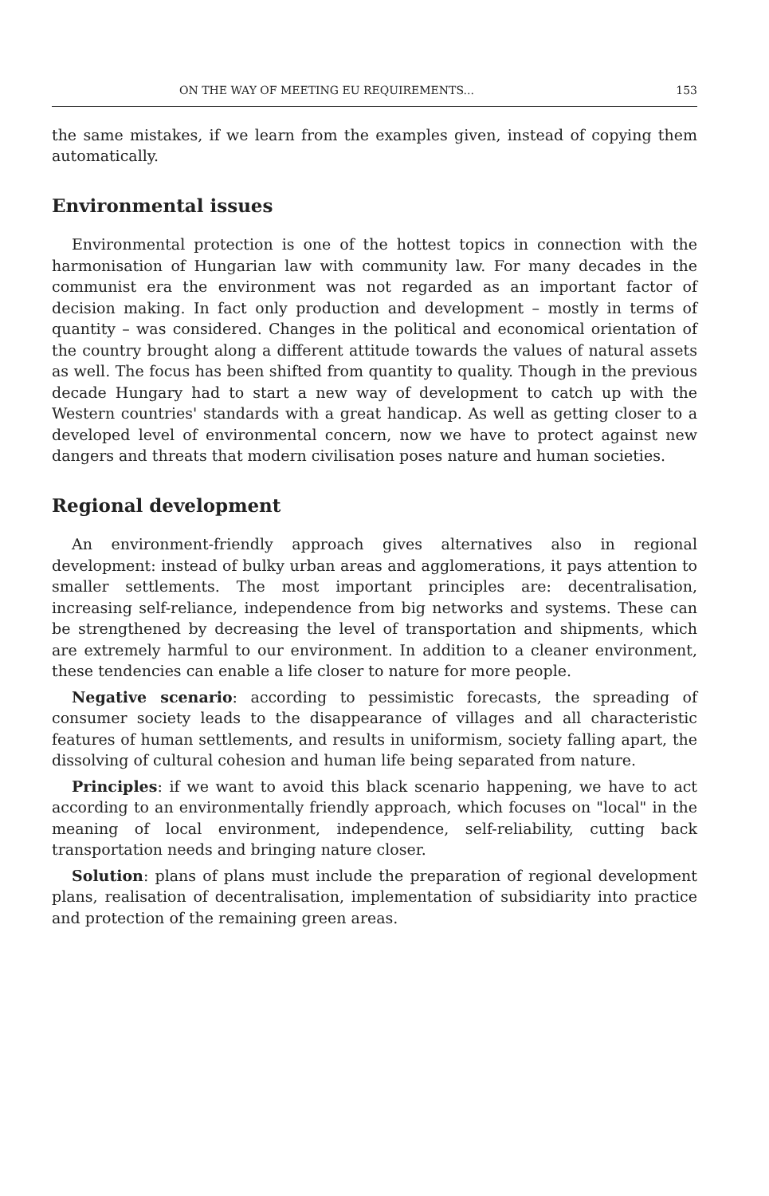ON THE WAY OF MEETING EU REQUIREMENTS... 153
the same mistakes, if we learn from the examples given, instead of copying them automatically.
Environmental issues
Environmental protection is one of the hottest topics in connection with the harmonisation of Hungarian law with community law. For many decades in the communist era the environment was not regarded as an important factor of decision making. In fact only production and development – mostly in terms of quantity – was considered. Changes in the political and economical orientation of the country brought along a different attitude towards the values of natural assets as well. The focus has been shifted from quantity to quality. Though in the previous decade Hungary had to start a new way of development to catch up with the Western countries' standards with a great handicap. As well as getting closer to a developed level of environmental concern, now we have to protect against new dangers and threats that modern civilisation poses nature and human societies.
Regional development
An environment-friendly approach gives alternatives also in regional development: instead of bulky urban areas and agglomerations, it pays attention to smaller settlements. The most important principles are: decentralisation, increasing self-reliance, independence from big networks and systems. These can be strengthened by decreasing the level of transportation and shipments, which are extremely harmful to our environment. In addition to a cleaner environment, these tendencies can enable a life closer to nature for more people.
Negative scenario: according to pessimistic forecasts, the spreading of consumer society leads to the disappearance of villages and all characteristic features of human settlements, and results in uniformism, society falling apart, the dissolving of cultural cohesion and human life being separated from nature.
Principles: if we want to avoid this black scenario happening, we have to act according to an environmentally friendly approach, which focuses on "local" in the meaning of local environment, independence, self-reliability, cutting back transportation needs and bringing nature closer.
Solution: plans of plans must include the preparation of regional development plans, realisation of decentralisation, implementation of subsidiarity into practice and protection of the remaining green areas.